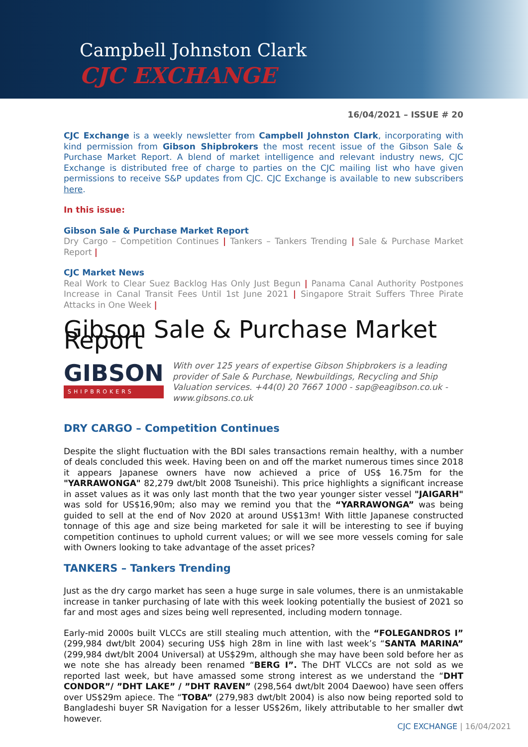Campbell Johnston Clark
CJC EXCHANGE
16/04/2021 – ISSUE # 20
CJC Exchange is a weekly newsletter from Campbell Johnston Clark, incorporating with kind permission from Gibson Shipbrokers the most recent issue of the Gibson Sale & Purchase Market Report. A blend of market intelligence and relevant industry news, CJC Exchange is distributed free of charge to parties on the CJC mailing list who have given permissions to receive S&P updates from CJC. CJC Exchange is available to new subscribers here.
In this issue:
Gibson Sale & Purchase Market Report
Dry Cargo – Competition Continues | Tankers – Tankers Trending | Sale & Purchase Market Report |
CJC Market News
Real Work to Clear Suez Backlog Has Only Just Begun | Panama Canal Authority Postpones Increase in Canal Transit Fees Until 1st June 2021 | Singapore Strait Suffers Three Pirate Attacks in One Week |
Gibson Sale & Purchase Market Report
GIBSON
SHIPBROKERS
With over 125 years of expertise Gibson Shipbrokers is a leading provider of Sale & Purchase, Newbuildings, Recycling and Ship Valuation services. +44(0) 20 7667 1000 - sap@eagibson.co.uk - www.gibsons.co.uk
DRY CARGO – Competition Continues
Despite the slight fluctuation with the BDI sales transactions remain healthy, with a number of deals concluded this week. Having been on and off the market numerous times since 2018 it appears Japanese owners have now achieved a price of US$ 16.75m for the "YARRAWONGA" 82,279 dwt/blt 2008 Tsuneishi). This price highlights a significant increase in asset values as it was only last month that the two year younger sister vessel "JAIGARH" was sold for US$16,90m; also may we remind you that the “YARRAWONGA” was being guided to sell at the end of Nov 2020 at around US$13m! With little Japanese constructed tonnage of this age and size being marketed for sale it will be interesting to see if buying competition continues to uphold current values; or will we see more vessels coming for sale with Owners looking to take advantage of the asset prices?
TANKERS – Tankers Trending
Just as the dry cargo market has seen a huge surge in sale volumes, there is an unmistakable increase in tanker purchasing of late with this week looking potentially the busiest of 2021 so far and most ages and sizes being well represented, including modern tonnage.
Early-mid 2000s built VLCCs are still stealing much attention, with the “FOLEGANDROS I” (299,984 dwt/blt 2004) securing US$ high 28m in line with last week’s “SANTA MARINA” (299,984 dwt/blt 2004 Universal) at US$29m, although she may have been sold before her as we note she has already been renamed “BERG I”. The DHT VLCCs are not sold as we reported last week, but have amassed some strong interest as we understand the “DHT CONDOR”/ ”DHT LAKE” / ”DHT RAVEN” (298,564 dwt/blt 2004 Daewoo) have seen offers over US$29m apiece. The “TOBA” (279,983 dwt/blt 2004) is also now being reported sold to Bangladeshi buyer SR Navigation for a lesser US$26m, likely attributable to her smaller dwt however.
CJC EXCHANGE | 16/04/2021